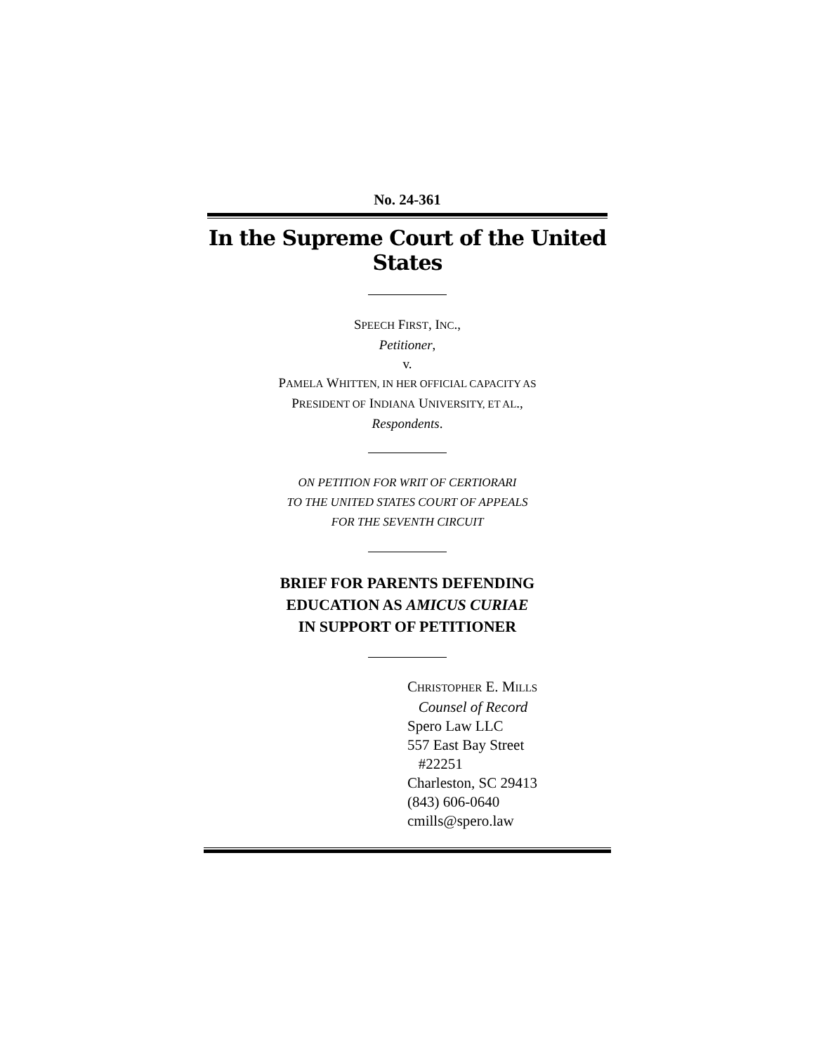No. 24-361
In the Supreme Court of the United States
SPEECH FIRST, INC.,
Petitioner,
v.
PAMELA WHITTEN, IN HER OFFICIAL CAPACITY AS
PRESIDENT OF INDIANA UNIVERSITY, ET AL.,
Respondents.
ON PETITION FOR WRIT OF CERTIORARI
TO THE UNITED STATES COURT OF APPEALS
FOR THE SEVENTH CIRCUIT
BRIEF FOR PARENTS DEFENDING
EDUCATION AS AMICUS CURIAE
IN SUPPORT OF PETITIONER
CHRISTOPHER E. MILLS
Counsel of Record
Spero Law LLC
557 East Bay Street
#22251
Charleston, SC 29413
(843) 606-0640
cmills@spero.law